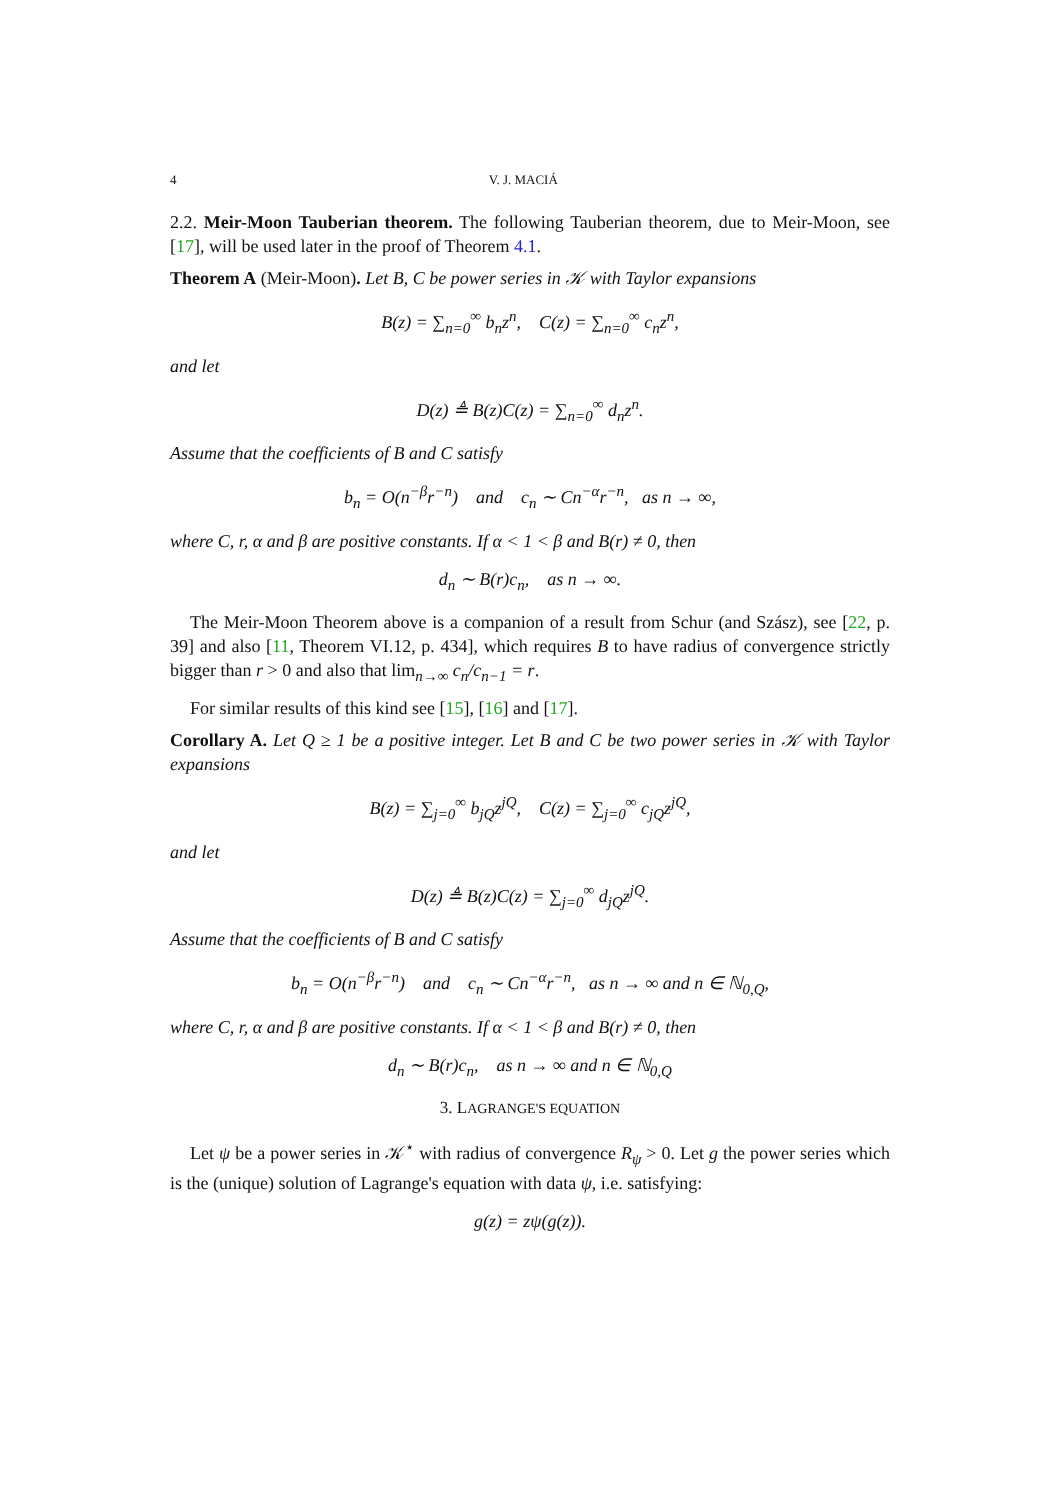4 V. J. MACIÁ
2.2. Meir-Moon Tauberian theorem. The following Tauberian theorem, due to Meir-Moon, see [17], will be used later in the proof of Theorem 4.1.
Theorem A (Meir-Moon). Let B, C be power series in 𝒦 with Taylor expansions
B(z) = ∑<sub>n=0</sub><sup>∞</sup> b<sub>n</sub>z<sup>n</sup>, C(z) = ∑<sub>n=0</sub><sup>∞</sup> c<sub>n</sub>z<sup>n</sup>,
and let
D(z) ≜ B(z)C(z) = ∑<sub>n=0</sub><sup>∞</sup> d<sub>n</sub>z<sup>n</sup>.
Assume that the coefficients of B and C satisfy
b<sub>n</sub> = O(n<sup>−β</sup>r<sup>−n</sup>) and c<sub>n</sub> ∼ Cn<sup>−α</sup>r<sup>−n</sup>, as n → ∞,
where C, r, α and β are positive constants. If α < 1 < β and B(r) ≠ 0, then
d<sub>n</sub> ∼ B(r)c<sub>n</sub>, as n → ∞.
The Meir-Moon Theorem above is a companion of a result from Schur (and Szász), see [22, p. 39] and also [11, Theorem VI.12, p. 434], which requires B to have radius of convergence strictly bigger than r > 0 and also that lim<sub>n→∞</sub> c<sub>n</sub>/c<sub>n−1</sub> = r.
For similar results of this kind see [15], [16] and [17].
Corollary A. Let Q ≥ 1 be a positive integer. Let B and C be two power series in 𝒦 with Taylor expansions
B(z) = ∑<sub>j=0</sub><sup>∞</sup> b<sub>jQ</sub>z<sup>jQ</sup>, C(z) = ∑<sub>j=0</sub><sup>∞</sup> c<sub>jQ</sub>z<sup>jQ</sup>,
and let
D(z) ≜ B(z)C(z) = ∑<sub>j=0</sub><sup>∞</sup> d<sub>jQ</sub>z<sup>jQ</sup>.
Assume that the coefficients of B and C satisfy
b<sub>n</sub> = O(n<sup>−β</sup>r<sup>−n</sup>) and c<sub>n</sub> ∼ Cn<sup>−α</sup>r<sup>−n</sup>, as n → ∞ and n ∈ ℕ<sub>0,Q</sub>,
where C, r, α and β are positive constants. If α < 1 < β and B(r) ≠ 0, then
d<sub>n</sub> ∼ B(r)c<sub>n</sub>, as n → ∞ and n ∈ ℕ<sub>0,Q</sub>
3. LAGRANGE'S EQUATION
Let ψ be a power series in 𝒦<sup>⋆</sup> with radius of convergence R<sub>ψ</sub> > 0. Let g the power series which is the (unique) solution of Lagrange's equation with data ψ, i.e. satisfying:
g(z) = zψ(g(z)).